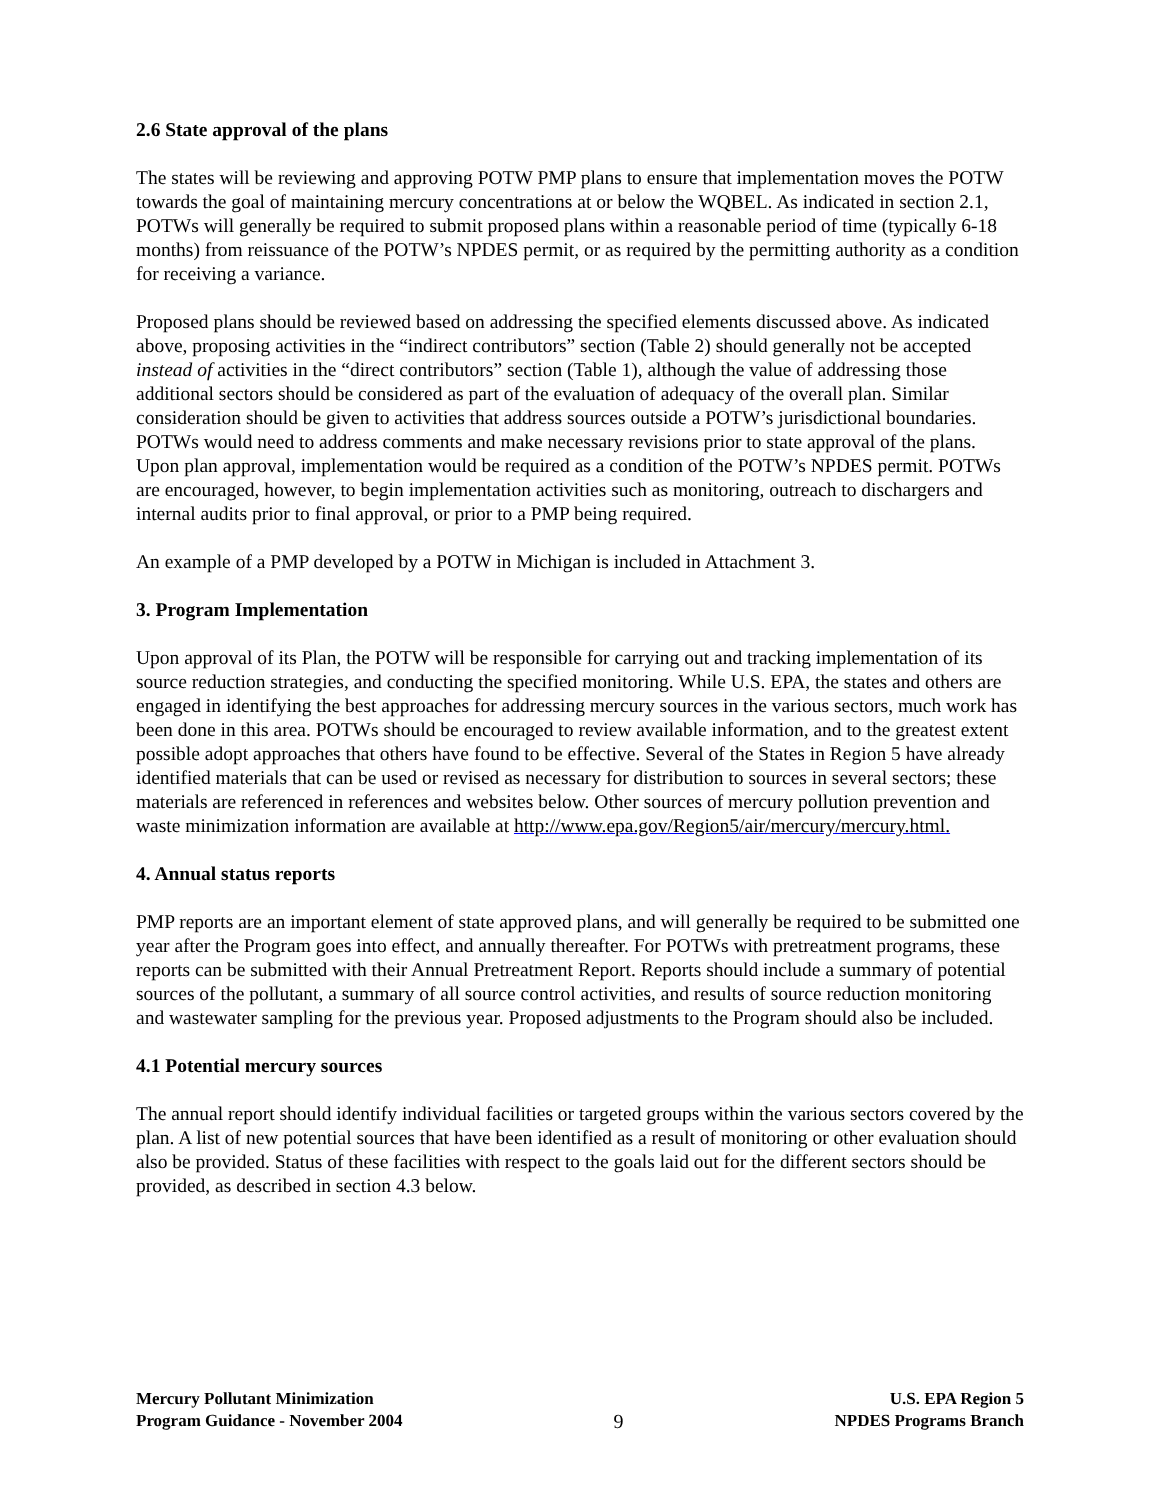2.6 State approval of the plans
The states will be reviewing and approving POTW PMP plans to ensure that implementation moves the POTW towards the goal of maintaining mercury concentrations at or below the WQBEL. As indicated in section 2.1, POTWs will generally be required to submit proposed plans within a reasonable period of time (typically 6-18 months) from reissuance of the POTW’s NPDES permit, or as required by the permitting authority as a condition for receiving a variance.
Proposed plans should be reviewed based on addressing the specified elements discussed above. As indicated above, proposing activities in the “indirect contributors” section (Table 2) should generally not be accepted instead of activities in the “direct contributors” section (Table 1), although the value of addressing those additional sectors should be considered as part of the evaluation of adequacy of the overall plan. Similar consideration should be given to activities that address sources outside a POTW’s jurisdictional boundaries. POTWs would need to address comments and make necessary revisions prior to state approval of the plans. Upon plan approval, implementation would be required as a condition of the POTW’s NPDES permit. POTWs are encouraged, however, to begin implementation activities such as monitoring, outreach to dischargers and internal audits prior to final approval, or prior to a PMP being required.
An example of a PMP developed by a POTW in Michigan is included in Attachment 3.
3. Program Implementation
Upon approval of its Plan, the POTW will be responsible for carrying out and tracking implementation of its source reduction strategies, and conducting the specified monitoring. While U.S. EPA, the states and others are engaged in identifying the best approaches for addressing mercury sources in the various sectors, much work has been done in this area. POTWs should be encouraged to review available information, and to the greatest extent possible adopt approaches that others have found to be effective. Several of the States in Region 5 have already identified materials that can be used or revised as necessary for distribution to sources in several sectors; these materials are referenced in references and websites below. Other sources of mercury pollution prevention and waste minimization information are available at http://www.epa.gov/Region5/air/mercury/mercury.html.
4. Annual status reports
PMP reports are an important element of state approved plans, and will generally be required to be submitted one year after the Program goes into effect, and annually thereafter. For POTWs with pretreatment programs, these reports can be submitted with their Annual Pretreatment Report. Reports should include a summary of potential sources of the pollutant, a summary of all source control activities, and results of source reduction monitoring and wastewater sampling for the previous year. Proposed adjustments to the Program should also be included.
4.1 Potential mercury sources
The annual report should identify individual facilities or targeted groups within the various sectors covered by the plan. A list of new potential sources that have been identified as a result of monitoring or other evaluation should also be provided. Status of these facilities with respect to the goals laid out for the different sectors should be provided, as described in section 4.3 below.
Mercury Pollutant Minimization
Program Guidance - November 2004
9
U.S. EPA Region 5
NPDES Programs Branch